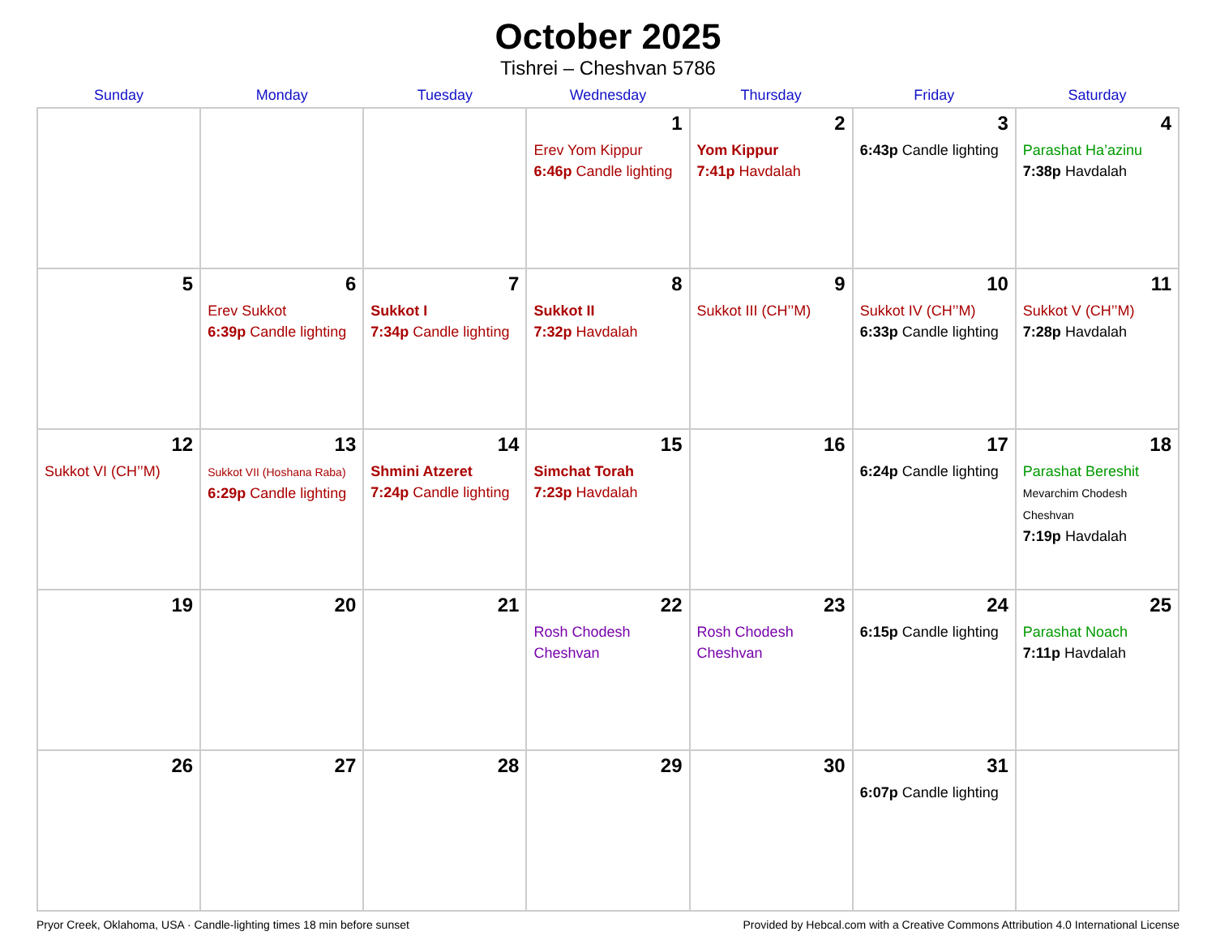October 2025
Tishrei – Cheshvan 5786
| Sunday | Monday | Tuesday | Wednesday | Thursday | Friday | Saturday |
| --- | --- | --- | --- | --- | --- | --- |
| | | | 1 Erev Yom Kippur 6:46p Candle lighting | 2 Yom Kippur 7:41p Havdalah | 3 6:43p Candle lighting | 4 Parashat Ha’azinu 7:38p Havdalah |
| 5 | 6 Erev Sukkot 6:39p Candle lighting | 7 Sukkot I 7:34p Candle lighting | 8 Sukkot II 7:32p Havdalah | 9 Sukkot III (CH’’M) | 10 Sukkot IV (CH’’M) 6:33p Candle lighting | 11 Sukkot V (CH’’M) 7:28p Havdalah |
| 12 Sukkot VI (CH’’M) | 13 Sukkot VII (Hoshana Raba) 6:29p Candle lighting | 14 Shmini Atzeret 7:24p Candle lighting | 15 Simchat Torah 7:23p Havdalah | 16 | 17 6:24p Candle lighting | 18 Parashat Bereshit Mevarchim Chodesh Cheshvan 7:19p Havdalah |
| 19 | 20 | 21 | 22 Rosh Chodesh Cheshvan | 23 Rosh Chodesh Cheshvan | 24 6:15p Candle lighting | 25 Parashat Noach 7:11p Havdalah |
| 26 | 27 | 28 | 29 | 30 | 31 6:07p Candle lighting | |
Pryor Creek, Oklahoma, USA · Candle-lighting times 18 min before sunset Provided by Hebcal.com with a Creative Commons Attribution 4.0 International License